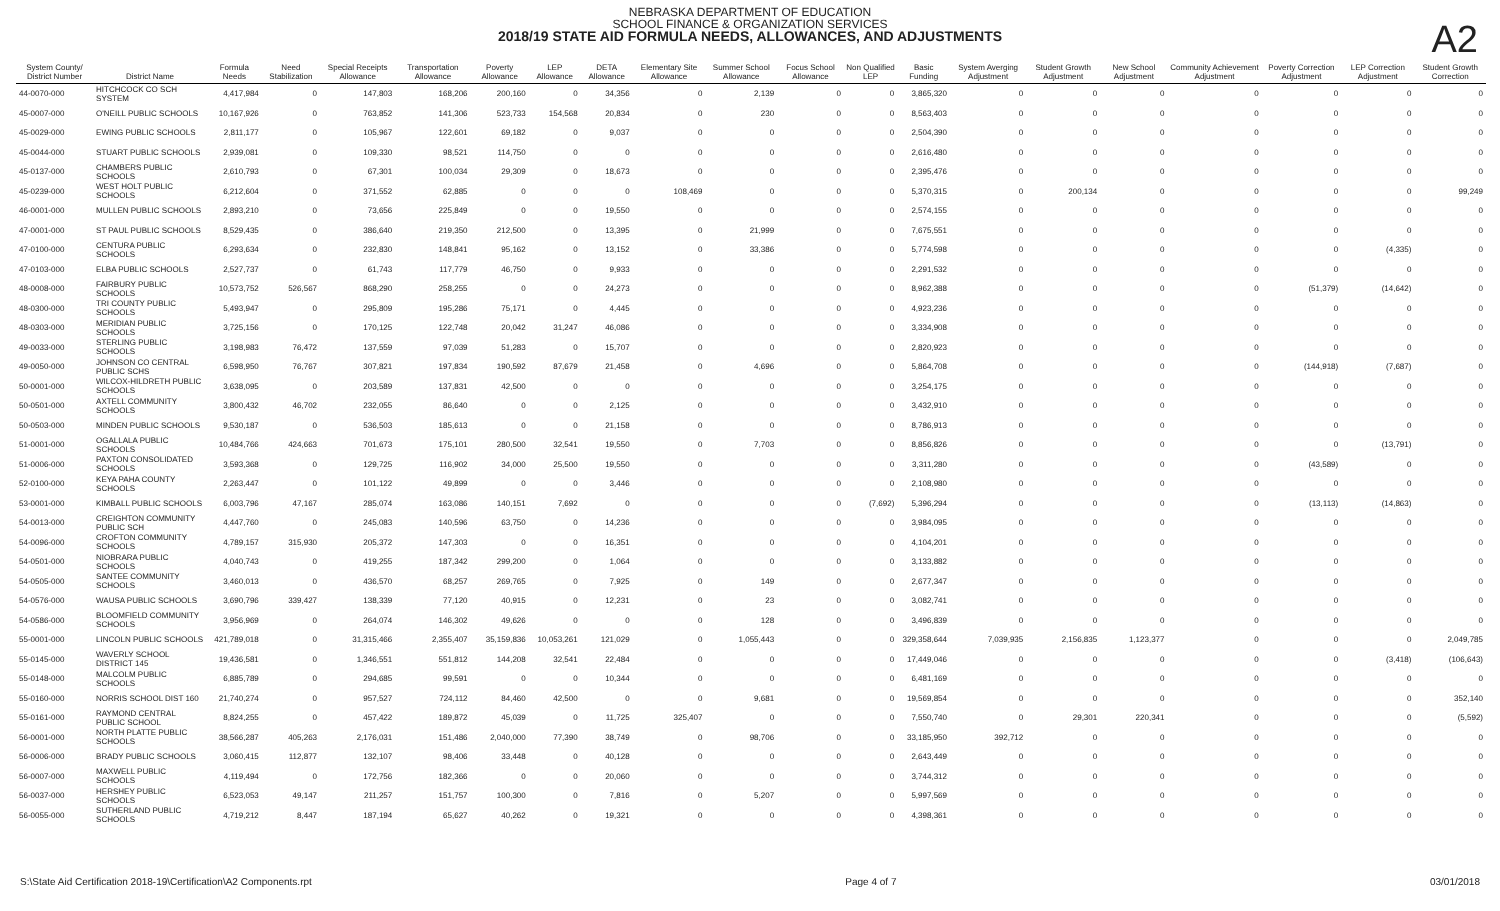NEBRASKA DEPARTMENT OF EDUCATION
SCHOOL FINANCE & ORGANIZATION SERVICES
2018/19 STATE AID FORMULA NEEDS, ALLOWANCES, AND ADJUSTMENTS
A2
| System County/ District Number | District Name | Formula Needs | Need Stabilization | Special Receipts Allowance | Transportation Allowance | Poverty Allowance | LEP Allowance | DETA Allowance | Elementary Site Allowance | Summer School Allowance | Focus School Allowance | Non Qualified LEP | Basic Funding | System Averging Adjustment | Student Growth Adjustment | New School Adjustment | Community Achievement Adjustment | Poverty Correction Adjustment | LEP Correction Adjustment | Student Growth Correction |
| --- | --- | --- | --- | --- | --- | --- | --- | --- | --- | --- | --- | --- | --- | --- | --- | --- | --- | --- | --- | --- |
| 44-0070-000 | HITCHCOCK CO SCH SYSTEM | 4,417,984 | 0 | 147,803 | 168,206 | 200,160 | 0 | 34,356 | 0 | 2,139 | 0 | 0 | 3,865,320 | 0 | 0 | 0 | 0 | 0 | 0 | 0 |
| 45-0007-000 | O'NEILL PUBLIC SCHOOLS | 10,167,926 | 0 | 763,852 | 141,306 | 523,733 | 154,568 | 20,834 | 0 | 230 | 0 | 0 | 8,563,403 | 0 | 0 | 0 | 0 | 0 | 0 | 0 |
| 45-0029-000 | EWING PUBLIC SCHOOLS | 2,811,177 | 0 | 105,967 | 122,601 | 69,182 | 0 | 9,037 | 0 | 0 | 0 | 0 | 2,504,390 | 0 | 0 | 0 | 0 | 0 | 0 | 0 |
| 45-0044-000 | STUART PUBLIC SCHOOLS | 2,939,081 | 0 | 109,330 | 98,521 | 114,750 | 0 | 0 | 0 | 0 | 0 | 0 | 2,616,480 | 0 | 0 | 0 | 0 | 0 | 0 | 0 |
| 45-0137-000 | CHAMBERS PUBLIC SCHOOLS | 2,610,793 | 0 | 67,301 | 100,034 | 29,309 | 0 | 18,673 | 0 | 0 | 0 | 0 | 2,395,476 | 0 | 0 | 0 | 0 | 0 | 0 | 0 |
| 45-0239-000 | WEST HOLT PUBLIC SCHOOLS | 6,212,604 | 0 | 371,552 | 62,885 | 0 | 0 | 0 | 108,469 | 0 | 0 | 0 | 5,370,315 | 0 | 200,134 | 0 | 0 | 0 | 0 | 99,249 |
| 46-0001-000 | MULLEN PUBLIC SCHOOLS | 2,893,210 | 0 | 73,656 | 225,849 | 0 | 0 | 19,550 | 0 | 0 | 0 | 0 | 2,574,155 | 0 | 0 | 0 | 0 | 0 | 0 | 0 |
| 47-0001-000 | ST PAUL PUBLIC SCHOOLS | 8,529,435 | 0 | 386,640 | 219,350 | 212,500 | 0 | 13,395 | 0 | 21,999 | 0 | 0 | 7,675,551 | 0 | 0 | 0 | 0 | 0 | 0 | 0 |
| 47-0100-000 | CENTURA PUBLIC SCHOOLS | 6,293,634 | 0 | 232,830 | 148,841 | 95,162 | 0 | 13,152 | 0 | 33,386 | 0 | 0 | 5,774,598 | 0 | 0 | 0 | 0 | 0 | (4,335) | 0 |
| 47-0103-000 | ELBA PUBLIC SCHOOLS | 2,527,737 | 0 | 61,743 | 117,779 | 46,750 | 0 | 9,933 | 0 | 0 | 0 | 0 | 2,291,532 | 0 | 0 | 0 | 0 | 0 | 0 | 0 |
| 48-0008-000 | FAIRBURY PUBLIC SCHOOLS | 10,573,752 | 526,567 | 868,290 | 258,255 | 0 | 0 | 24,273 | 0 | 0 | 0 | 0 | 8,962,388 | 0 | 0 | 0 | 0 | (51,379) | (14,642) | 0 |
| 48-0300-000 | TRI COUNTY PUBLIC SCHOOLS | 5,493,947 | 0 | 295,809 | 195,286 | 75,171 | 0 | 4,445 | 0 | 0 | 0 | 0 | 4,923,236 | 0 | 0 | 0 | 0 | 0 | 0 | 0 |
| 48-0303-000 | MERIDIAN PUBLIC SCHOOLS | 3,725,156 | 0 | 170,125 | 122,748 | 20,042 | 31,247 | 46,086 | 0 | 0 | 0 | 0 | 3,334,908 | 0 | 0 | 0 | 0 | 0 | 0 | 0 |
| 49-0033-000 | STERLING PUBLIC SCHOOLS | 3,198,983 | 76,472 | 137,559 | 97,039 | 51,283 | 0 | 15,707 | 0 | 0 | 0 | 0 | 2,820,923 | 0 | 0 | 0 | 0 | 0 | 0 | 0 |
| 49-0050-000 | JOHNSON CO CENTRAL PUBLIC SCHS | 6,598,950 | 76,767 | 307,821 | 197,834 | 190,592 | 87,679 | 21,458 | 0 | 4,696 | 0 | 0 | 5,864,708 | 0 | 0 | 0 | 0 | (144,918) | (7,687) | 0 |
| 50-0001-000 | WILCOX-HILDRETH PUBLIC SCHOOLS | 3,638,095 | 0 | 203,589 | 137,831 | 42,500 | 0 | 0 | 0 | 0 | 0 | 0 | 3,254,175 | 0 | 0 | 0 | 0 | 0 | 0 | 0 |
| 50-0501-000 | AXTELL COMMUNITY SCHOOLS | 3,800,432 | 46,702 | 232,055 | 86,640 | 0 | 0 | 2,125 | 0 | 0 | 0 | 0 | 3,432,910 | 0 | 0 | 0 | 0 | 0 | 0 | 0 |
| 50-0503-000 | MINDEN PUBLIC SCHOOLS | 9,530,187 | 0 | 536,503 | 185,613 | 0 | 0 | 21,158 | 0 | 0 | 0 | 0 | 8,786,913 | 0 | 0 | 0 | 0 | 0 | 0 | 0 |
| 51-0001-000 | OGALLALA PUBLIC SCHOOLS | 10,484,766 | 424,663 | 701,673 | 175,101 | 280,500 | 32,541 | 19,550 | 0 | 7,703 | 0 | 0 | 8,856,826 | 0 | 0 | 0 | 0 | 0 | (13,791) | 0 |
| 51-0006-000 | PAXTON CONSOLIDATED SCHOOLS | 3,593,368 | 0 | 129,725 | 116,902 | 34,000 | 25,500 | 19,550 | 0 | 0 | 0 | 0 | 3,311,280 | 0 | 0 | 0 | 0 | (43,589) | 0 | 0 |
| 52-0100-000 | KEYA PAHA COUNTY SCHOOLS | 2,263,447 | 0 | 101,122 | 49,899 | 0 | 0 | 3,446 | 0 | 0 | 0 | 0 | 2,108,980 | 0 | 0 | 0 | 0 | 0 | 0 | 0 |
| 53-0001-000 | KIMBALL PUBLIC SCHOOLS | 6,003,796 | 47,167 | 285,074 | 163,086 | 140,151 | 7,692 | 0 | 0 | 0 | 0 | (7,692) | 5,396,294 | 0 | 0 | 0 | 0 | (13,113) | (14,863) | 0 |
| 54-0013-000 | CREIGHTON COMMUNITY PUBLIC SCH | 4,447,760 | 0 | 245,083 | 140,596 | 63,750 | 0 | 14,236 | 0 | 0 | 0 | 0 | 3,984,095 | 0 | 0 | 0 | 0 | 0 | 0 | 0 |
| 54-0096-000 | CROFTON COMMUNITY SCHOOLS | 4,789,157 | 315,930 | 205,372 | 147,303 | 0 | 0 | 16,351 | 0 | 0 | 0 | 0 | 4,104,201 | 0 | 0 | 0 | 0 | 0 | 0 | 0 |
| 54-0501-000 | NIOBRARA PUBLIC SCHOOLS | 4,040,743 | 0 | 419,255 | 187,342 | 299,200 | 0 | 1,064 | 0 | 0 | 0 | 0 | 3,133,882 | 0 | 0 | 0 | 0 | 0 | 0 | 0 |
| 54-0505-000 | SANTEE COMMUNITY SCHOOLS | 3,460,013 | 0 | 436,570 | 68,257 | 269,765 | 0 | 7,925 | 0 | 149 | 0 | 0 | 2,677,347 | 0 | 0 | 0 | 0 | 0 | 0 | 0 |
| 54-0576-000 | WAUSA PUBLIC SCHOOLS | 3,690,796 | 339,427 | 138,339 | 77,120 | 40,915 | 0 | 12,231 | 0 | 23 | 0 | 0 | 3,082,741 | 0 | 0 | 0 | 0 | 0 | 0 | 0 |
| 54-0586-000 | BLOOMFIELD COMMUNITY SCHOOLS | 3,956,969 | 0 | 264,074 | 146,302 | 49,626 | 0 | 0 | 0 | 128 | 0 | 0 | 3,496,839 | 0 | 0 | 0 | 0 | 0 | 0 | 0 |
| 55-0001-000 | LINCOLN PUBLIC SCHOOLS | 421,789,018 | 0 | 31,315,466 | 2,355,407 | 35,159,836 | 10,053,261 | 121,029 | 0 | 1,055,443 | 0 | 0 | 329,358,644 | 7,039,935 | 2,156,835 | 1,123,377 | 0 | 0 | 0 | 2,049,785 |
| 55-0145-000 | WAVERLY SCHOOL DISTRICT 145 | 19,436,581 | 0 | 1,346,551 | 551,812 | 144,208 | 32,541 | 22,484 | 0 | 0 | 0 | 0 | 17,449,046 | 0 | 0 | 0 | 0 | 0 | (3,418) | (106,643) |
| 55-0148-000 | MALCOLM PUBLIC SCHOOLS | 6,885,789 | 0 | 294,685 | 99,591 | 0 | 0 | 10,344 | 0 | 0 | 0 | 0 | 6,481,169 | 0 | 0 | 0 | 0 | 0 | 0 | 0 |
| 55-0160-000 | NORRIS SCHOOL DIST 160 | 21,740,274 | 0 | 957,527 | 724,112 | 84,460 | 42,500 | 0 | 0 | 9,681 | 0 | 0 | 19,569,854 | 0 | 0 | 0 | 0 | 0 | 0 | 352,140 |
| 55-0161-000 | RAYMOND CENTRAL PUBLIC SCHOOL | 8,824,255 | 0 | 457,422 | 189,872 | 45,039 | 0 | 11,725 | 325,407 | 0 | 0 | 0 | 7,550,740 | 0 | 29,301 | 220,341 | 0 | 0 | 0 | (5,592) |
| 56-0001-000 | NORTH PLATTE PUBLIC SCHOOLS | 38,566,287 | 405,263 | 2,176,031 | 151,486 | 2,040,000 | 77,390 | 38,749 | 0 | 98,706 | 0 | 0 | 33,185,950 | 392,712 | 0 | 0 | 0 | 0 | 0 | 0 |
| 56-0006-000 | BRADY PUBLIC SCHOOLS | 3,060,415 | 112,877 | 132,107 | 98,406 | 33,448 | 0 | 40,128 | 0 | 0 | 0 | 0 | 2,643,449 | 0 | 0 | 0 | 0 | 0 | 0 | 0 |
| 56-0007-000 | MAXWELL PUBLIC SCHOOLS | 4,119,494 | 0 | 172,756 | 182,366 | 0 | 0 | 20,060 | 0 | 0 | 0 | 0 | 3,744,312 | 0 | 0 | 0 | 0 | 0 | 0 | 0 |
| 56-0037-000 | HERSHEY PUBLIC SCHOOLS | 6,523,053 | 49,147 | 211,257 | 151,757 | 100,300 | 0 | 7,816 | 0 | 5,207 | 0 | 0 | 5,997,569 | 0 | 0 | 0 | 0 | 0 | 0 | 0 |
| 56-0055-000 | SUTHERLAND PUBLIC SCHOOLS | 4,719,212 | 8,447 | 187,194 | 65,627 | 40,262 | 0 | 19,321 | 0 | 0 | 0 | 0 | 4,398,361 | 0 | 0 | 0 | 0 | 0 | 0 | 0 |
S:\State Aid Certification 2018-19\Certification\A2 Components.rpt Page 4 of 7 03/01/2018